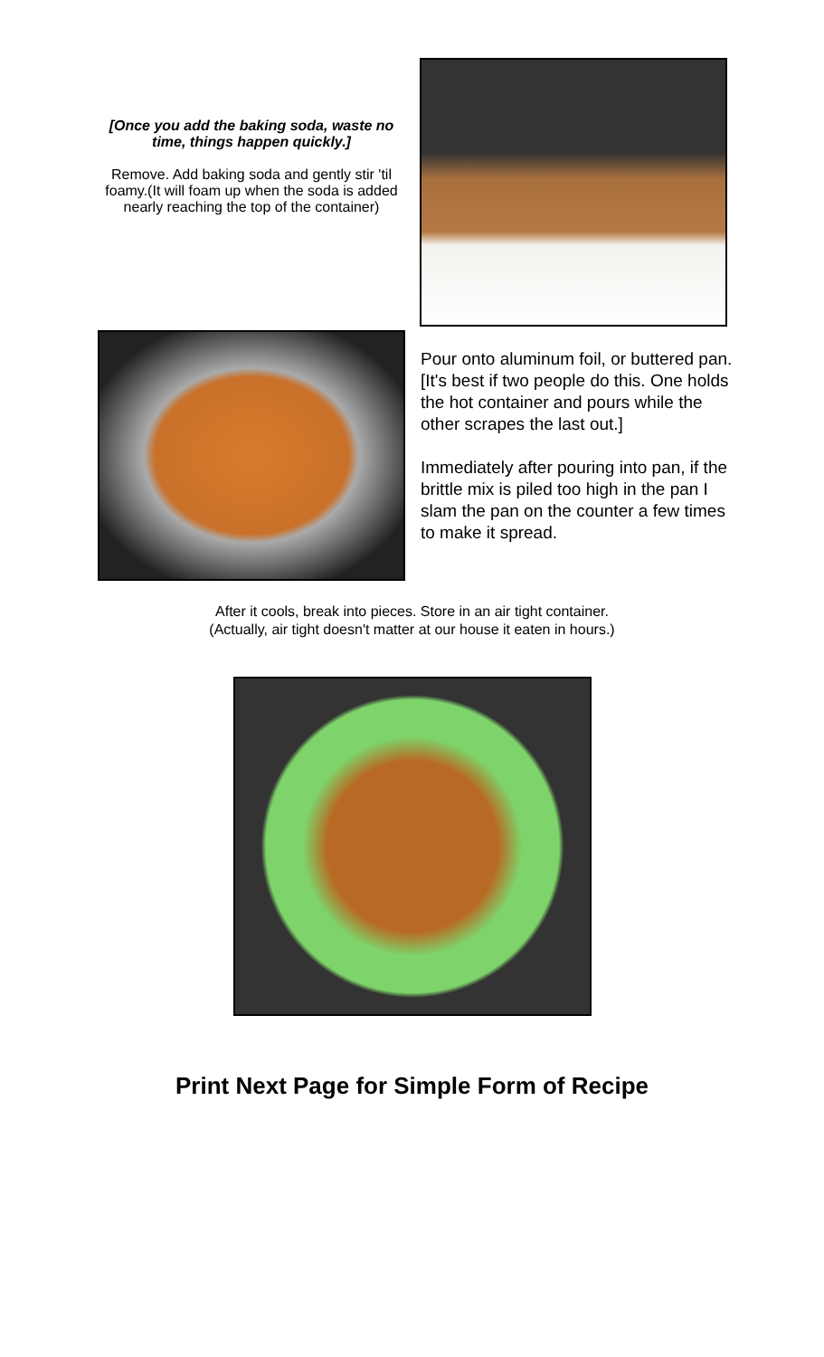[Once you add the baking soda, waste no time, things happen quickly.]
Remove. Add baking soda and gently stir 'til foamy.(It will foam up when the soda is added nearly reaching the top of the container)
Pour onto aluminum foil, or buttered pan. [It's best if two people do this. One holds the hot container and pours while the other scrapes the last out.]
Immediately after pouring into pan, if the brittle mix is piled too high in the pan I slam the pan on the counter a few times to make it spread.
After it cools, break into pieces. Store in an air tight container.
(Actually, air tight doesn't matter at our house it eaten in hours.)
Print Next Page for Simple Form of Recipe